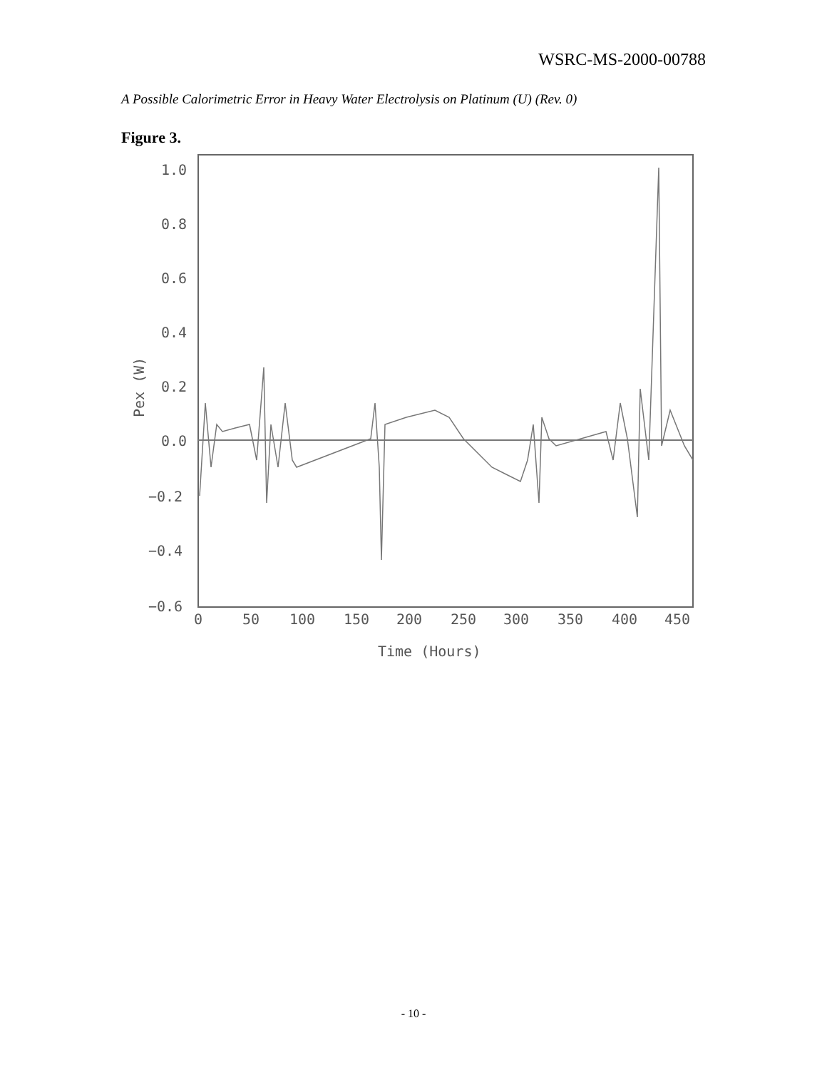WSRC-MS-2000-00788
A Possible Calorimetric Error in Heavy Water Electrolysis on Platinum (U) (Rev. 0)
Figure 3.
1.0
0.8
0.6
0.4
0.2
0.0
−0.2
−0.4
−0.6
0
50
100
150
200
250
300
350
400
450
Time (Hours)
Pex (W)
- 10 -